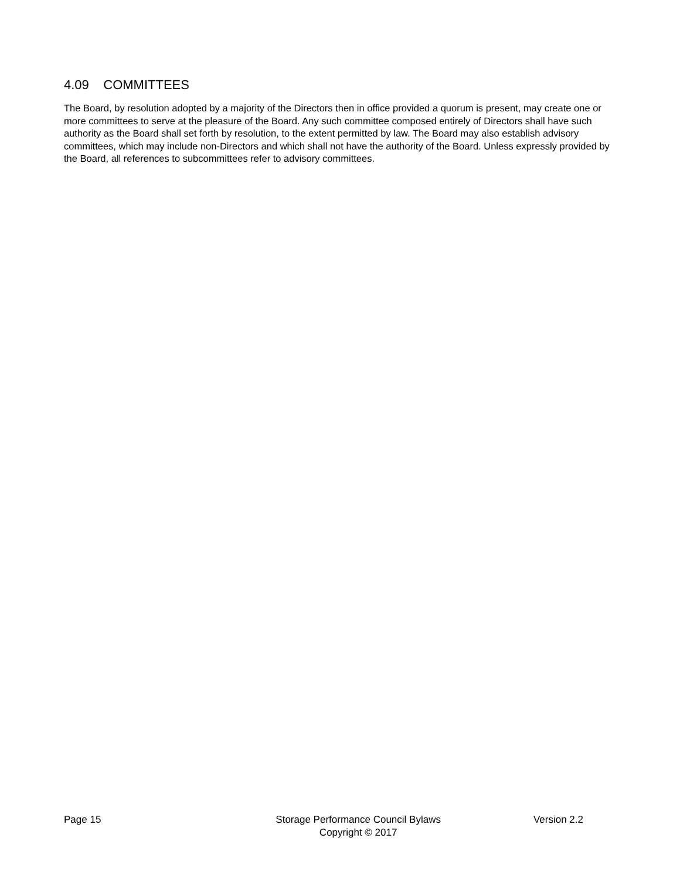4.09 COMMITTEES
The Board, by resolution adopted by a majority of the Directors then in office provided a quorum is present, may create one or more committees to serve at the pleasure of the Board. Any such committee composed entirely of Directors shall have such authority as the Board shall set forth by resolution, to the extent permitted by law. The Board may also establish advisory committees, which may include non-Directors and which shall not have the authority of the Board. Unless expressly provided by the Board, all references to subcommittees refer to advisory committees.
Page 15 Storage Performance Council Bylaws
Copyright © 2017 Version 2.2